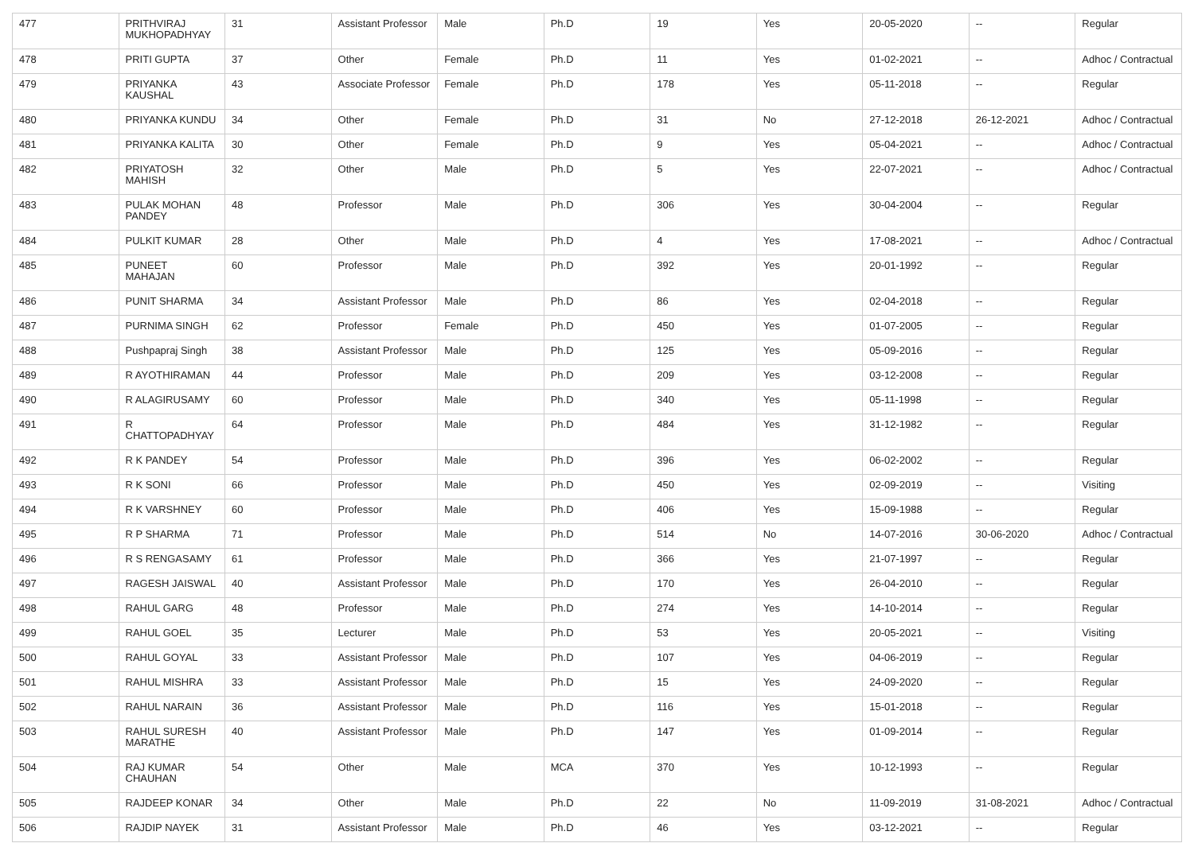| 477 | PRITHVIRAJ MUKHOPADHYAY | 31 | Assistant Professor | Male | Ph.D | 19 | Yes | 20-05-2020 | -- | Regular |
| 478 | PRITI GUPTA | 37 | Other | Female | Ph.D | 11 | Yes | 01-02-2021 | -- | Adhoc / Contractual |
| 479 | PRIYANKA KAUSHAL | 43 | Associate Professor | Female | Ph.D | 178 | Yes | 05-11-2018 | -- | Regular |
| 480 | PRIYANKA KUNDU | 34 | Other | Female | Ph.D | 31 | No | 27-12-2018 | 26-12-2021 | Adhoc / Contractual |
| 481 | PRIYANKA KALITA | 30 | Other | Female | Ph.D | 9 | Yes | 05-04-2021 | -- | Adhoc / Contractual |
| 482 | PRIYATOSH MAHISH | 32 | Other | Male | Ph.D | 5 | Yes | 22-07-2021 | -- | Adhoc / Contractual |
| 483 | PULAK MOHAN PANDEY | 48 | Professor | Male | Ph.D | 306 | Yes | 30-04-2004 | -- | Regular |
| 484 | PULKIT KUMAR | 28 | Other | Male | Ph.D | 4 | Yes | 17-08-2021 | -- | Adhoc / Contractual |
| 485 | PUNEET MAHAJAN | 60 | Professor | Male | Ph.D | 392 | Yes | 20-01-1992 | -- | Regular |
| 486 | PUNIT SHARMA | 34 | Assistant Professor | Male | Ph.D | 86 | Yes | 02-04-2018 | -- | Regular |
| 487 | PURNIMA SINGH | 62 | Professor | Female | Ph.D | 450 | Yes | 01-07-2005 | -- | Regular |
| 488 | Pushpapraj Singh | 38 | Assistant Professor | Male | Ph.D | 125 | Yes | 05-09-2016 | -- | Regular |
| 489 | R AYOTHIRAMAN | 44 | Professor | Male | Ph.D | 209 | Yes | 03-12-2008 | -- | Regular |
| 490 | R ALAGIRUSAMY | 60 | Professor | Male | Ph.D | 340 | Yes | 05-11-1998 | -- | Regular |
| 491 | R CHATTOPADHYAY | 64 | Professor | Male | Ph.D | 484 | Yes | 31-12-1982 | -- | Regular |
| 492 | R K PANDEY | 54 | Professor | Male | Ph.D | 396 | Yes | 06-02-2002 | -- | Regular |
| 493 | R K SONI | 66 | Professor | Male | Ph.D | 450 | Yes | 02-09-2019 | -- | Visiting |
| 494 | R K VARSHNEY | 60 | Professor | Male | Ph.D | 406 | Yes | 15-09-1988 | -- | Regular |
| 495 | R P SHARMA | 71 | Professor | Male | Ph.D | 514 | No | 14-07-2016 | 30-06-2020 | Adhoc / Contractual |
| 496 | R S RENGASAMY | 61 | Professor | Male | Ph.D | 366 | Yes | 21-07-1997 | -- | Regular |
| 497 | RAGESH JAISWAL | 40 | Assistant Professor | Male | Ph.D | 170 | Yes | 26-04-2010 | -- | Regular |
| 498 | RAHUL GARG | 48 | Professor | Male | Ph.D | 274 | Yes | 14-10-2014 | -- | Regular |
| 499 | RAHUL GOEL | 35 | Lecturer | Male | Ph.D | 53 | Yes | 20-05-2021 | -- | Visiting |
| 500 | RAHUL GOYAL | 33 | Assistant Professor | Male | Ph.D | 107 | Yes | 04-06-2019 | -- | Regular |
| 501 | RAHUL MISHRA | 33 | Assistant Professor | Male | Ph.D | 15 | Yes | 24-09-2020 | -- | Regular |
| 502 | RAHUL NARAIN | 36 | Assistant Professor | Male | Ph.D | 116 | Yes | 15-01-2018 | -- | Regular |
| 503 | RAHUL SURESH MARATHE | 40 | Assistant Professor | Male | Ph.D | 147 | Yes | 01-09-2014 | -- | Regular |
| 504 | RAJ KUMAR CHAUHAN | 54 | Other | Male | MCA | 370 | Yes | 10-12-1993 | -- | Regular |
| 505 | RAJDEEP KONAR | 34 | Other | Male | Ph.D | 22 | No | 11-09-2019 | 31-08-2021 | Adhoc / Contractual |
| 506 | RAJDIP NAYEK | 31 | Assistant Professor | Male | Ph.D | 46 | Yes | 03-12-2021 | -- | Regular |